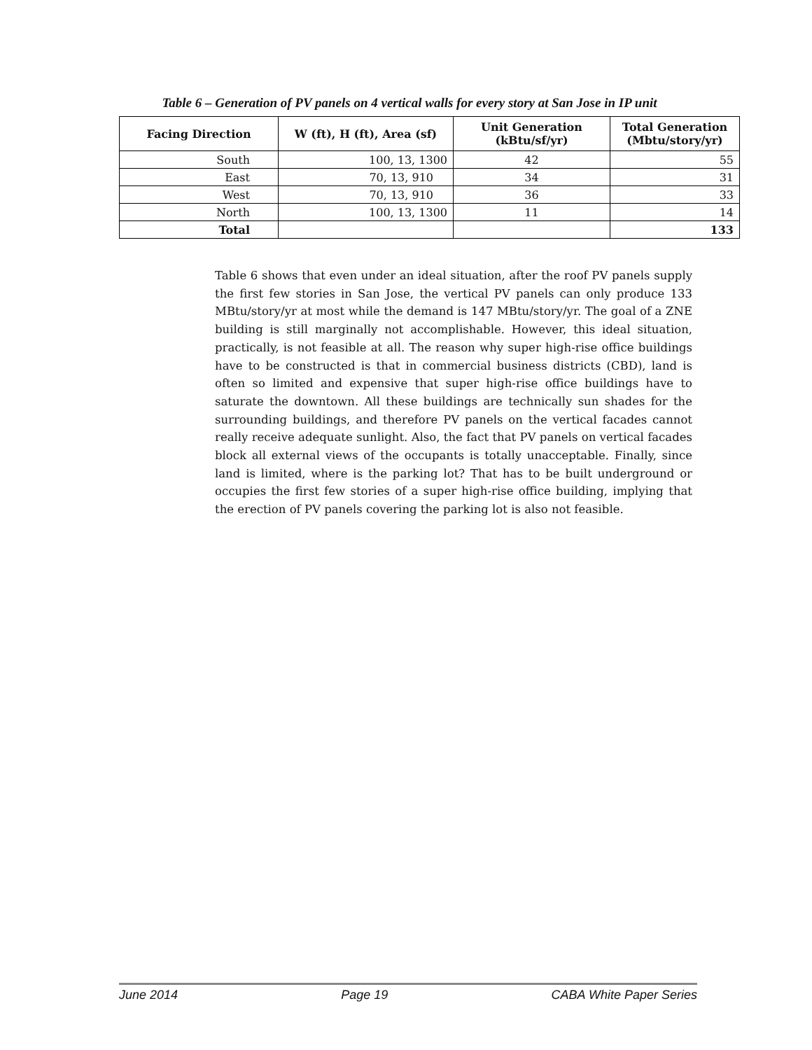Table 6 – Generation of PV panels on 4 vertical walls for every story at San Jose in IP unit
| Facing Direction | W (ft), H (ft), Area (sf) | Unit Generation (kBtu/sf/yr) | Total Generation (Mbtu/story/yr) |
| --- | --- | --- | --- |
| South | 100, 13, 1300 | 42 | 55 |
| East | 70, 13, 910 | 34 | 31 |
| West | 70, 13, 910 | 36 | 33 |
| North | 100, 13, 1300 | 11 | 14 |
| Total | | | 133 |
Table 6 shows that even under an ideal situation, after the roof PV panels supply the first few stories in San Jose, the vertical PV panels can only produce 133 MBtu/story/yr at most while the demand is 147 MBtu/story/yr. The goal of a ZNE building is still marginally not accomplishable. However, this ideal situation, practically, is not feasible at all. The reason why super high-rise office buildings have to be constructed is that in commercial business districts (CBD), land is often so limited and expensive that super high-rise office buildings have to saturate the downtown. All these buildings are technically sun shades for the surrounding buildings, and therefore PV panels on the vertical facades cannot really receive adequate sunlight. Also, the fact that PV panels on vertical facades block all external views of the occupants is totally unacceptable. Finally, since land is limited, where is the parking lot? That has to be built underground or occupies the first few stories of a super high-rise office building, implying that the erection of PV panels covering the parking lot is also not feasible.
June 2014 Page 19 CABA White Paper Series